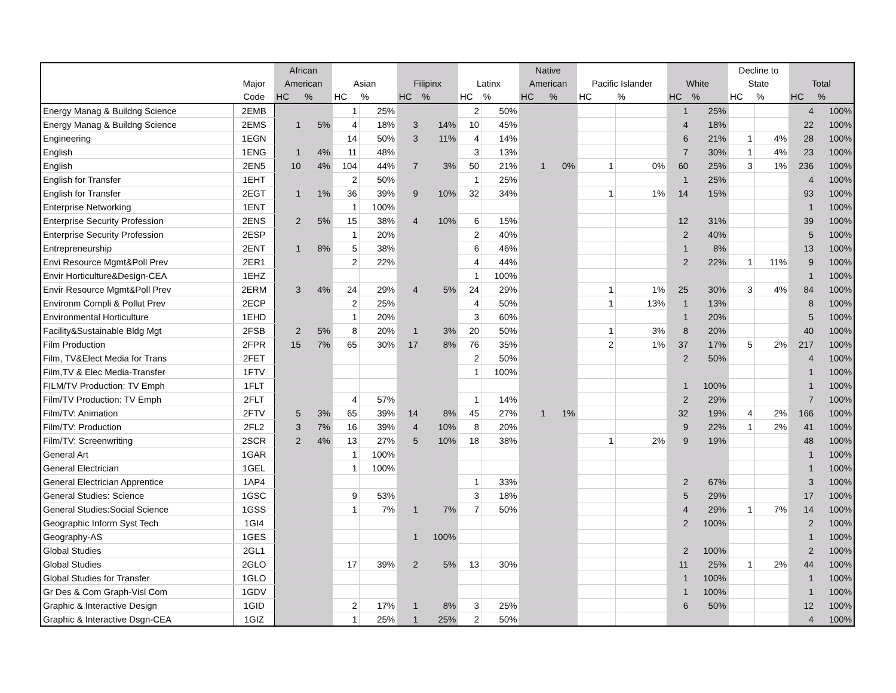| | | African | | | | | | | | Native | | | | | | Decline to | | | |
| --- | --- | --- | --- | --- | --- | --- | --- | --- | --- | --- | --- | --- | --- | --- | --- | --- | --- | --- | --- |
| | Major | American | | Asian | | Filipinx | | Latinx | | American | | Pacific Islander | | White | | State | | Total | |
| | Code | HC | % | HC | % | HC | % | HC | % | HC | % | HC | % | HC | % | HC | % | HC | % |
| Energy Manag & Buildng Science | 2EMB | | | 1 | 25% | | | 2 | 50% | | | | | 1 | 25% | | | 4 | 100% |
| Energy Manag & Buildng Science | 2EMS | 1 | 5% | 4 | 18% | 3 | 14% | 10 | 45% | | | | | 4 | 18% | | | 22 | 100% |
| Engineering | 1EGN | | | 14 | 50% | 3 | 11% | 4 | 14% | | | | | 6 | 21% | 1 | 4% | 28 | 100% |
| English | 1ENG | 1 | 4% | 11 | 48% | | | 3 | 13% | | | | | 7 | 30% | 1 | 4% | 23 | 100% |
| English | 2EN5 | 10 | 4% | 104 | 44% | 7 | 3% | 50 | 21% | 1 | 0% | 1 | 0% | 60 | 25% | 3 | 1% | 236 | 100% |
| English for Transfer | 1EHT | | | 2 | 50% | | | 1 | 25% | | | | | 1 | 25% | | | 4 | 100% |
| English for Transfer | 2EGT | 1 | 1% | 36 | 39% | 9 | 10% | 32 | 34% | | | 1 | 1% | 14 | 15% | | | 93 | 100% |
| Enterprise Networking | 1ENT | | | 1 | 100% | | | | | | | | | | | | | 1 | 100% |
| Enterprise Security Profession | 2ENS | 2 | 5% | 15 | 38% | 4 | 10% | 6 | 15% | | | | | 12 | 31% | | | 39 | 100% |
| Enterprise Security Profession | 2ESP | | | 1 | 20% | | | 2 | 40% | | | | | 2 | 40% | | | 5 | 100% |
| Entrepreneurship | 2ENT | 1 | 8% | 5 | 38% | | | 6 | 46% | | | | | 1 | 8% | | | 13 | 100% |
| Envi Resource Mgmt&Poll Prev | 2ER1 | | | 2 | 22% | | | 4 | 44% | | | | | 2 | 22% | 1 | 11% | 9 | 100% |
| Envir Horticulture&Design-CEA | 1EHZ | | | | | | | 1 | 100% | | | | | | | | | 1 | 100% |
| Envir Resource Mgmt&Poll Prev | 2ERM | 3 | 4% | 24 | 29% | 4 | 5% | 24 | 29% | | | 1 | 1% | 25 | 30% | 3 | 4% | 84 | 100% |
| Environm Compli & Pollut Prev | 2ECP | | | 2 | 25% | | | 4 | 50% | | | 1 | 13% | 1 | 13% | | | 8 | 100% |
| Environmental Horticulture | 1EHD | | | 1 | 20% | | | 3 | 60% | | | | | 1 | 20% | | | 5 | 100% |
| Facility&Sustainable Bldg Mgt | 2FSB | 2 | 5% | 8 | 20% | 1 | 3% | 20 | 50% | | | 1 | 3% | 8 | 20% | | | 40 | 100% |
| Film Production | 2FPR | 15 | 7% | 65 | 30% | 17 | 8% | 76 | 35% | | | 2 | 1% | 37 | 17% | 5 | 2% | 217 | 100% |
| Film, TV&Elect Media for Trans | 2FET | | | | | | | 2 | 50% | | | | | 2 | 50% | | | 4 | 100% |
| Film,TV & Elec Media-Transfer | 1FTV | | | | | | | 1 | 100% | | | | | | | | | 1 | 100% |
| FILM/TV Production: TV Emph | 1FLT | | | | | | | | | | | | | 1 | 100% | | | 1 | 100% |
| Film/TV Production: TV Emph | 2FLT | | | 4 | 57% | | | 1 | 14% | | | | | 2 | 29% | | | 7 | 100% |
| Film/TV: Animation | 2FTV | 5 | 3% | 65 | 39% | 14 | 8% | 45 | 27% | 1 | 1% | | | 32 | 19% | 4 | 2% | 166 | 100% |
| Film/TV: Production | 2FL2 | 3 | 7% | 16 | 39% | 4 | 10% | 8 | 20% | | | | | 9 | 22% | 1 | 2% | 41 | 100% |
| Film/TV: Screenwriting | 2SCR | 2 | 4% | 13 | 27% | 5 | 10% | 18 | 38% | | | 1 | 2% | 9 | 19% | | | 48 | 100% |
| General Art | 1GAR | | | 1 | 100% | | | | | | | | | | | | | 1 | 100% |
| General Electrician | 1GEL | | | 1 | 100% | | | | | | | | | | | | | 1 | 100% |
| General Electrician Apprentice | 1AP4 | | | | | | | 1 | 33% | | | | | 2 | 67% | | | 3 | 100% |
| General Studies: Science | 1GSC | | | 9 | 53% | | | 3 | 18% | | | | | 5 | 29% | | | 17 | 100% |
| General Studies:Social Science | 1GSS | | | 1 | 7% | 1 | 7% | 7 | 50% | | | | | 4 | 29% | 1 | 7% | 14 | 100% |
| Geographic Inform Syst Tech | 1GI4 | | | | | | | | | | | | | 2 | 100% | | | 2 | 100% |
| Geography-AS | 1GES | | | | | 1 | 100% | | | | | | | | | | | 1 | 100% |
| Global Studies | 2GL1 | | | | | | | | | | | | | 2 | 100% | | | 2 | 100% |
| Global Studies | 2GLO | | | 17 | 39% | 2 | 5% | 13 | 30% | | | | | 11 | 25% | 1 | 2% | 44 | 100% |
| Global Studies for Transfer | 1GLO | | | | | | | | | | | | | 1 | 100% | | | 1 | 100% |
| Gr Des & Com Graph-Visl Com | 1GDV | | | | | | | | | | | | | 1 | 100% | | | 1 | 100% |
| Graphic & Interactive Design | 1GID | | | 2 | 17% | 1 | 8% | 3 | 25% | | | | | 6 | 50% | | | 12 | 100% |
| Graphic & Interactive Dsgn-CEA | 1GIZ | | | 1 | 25% | 1 | 25% | 2 | 50% | | | | | | | | | 4 | 100% |